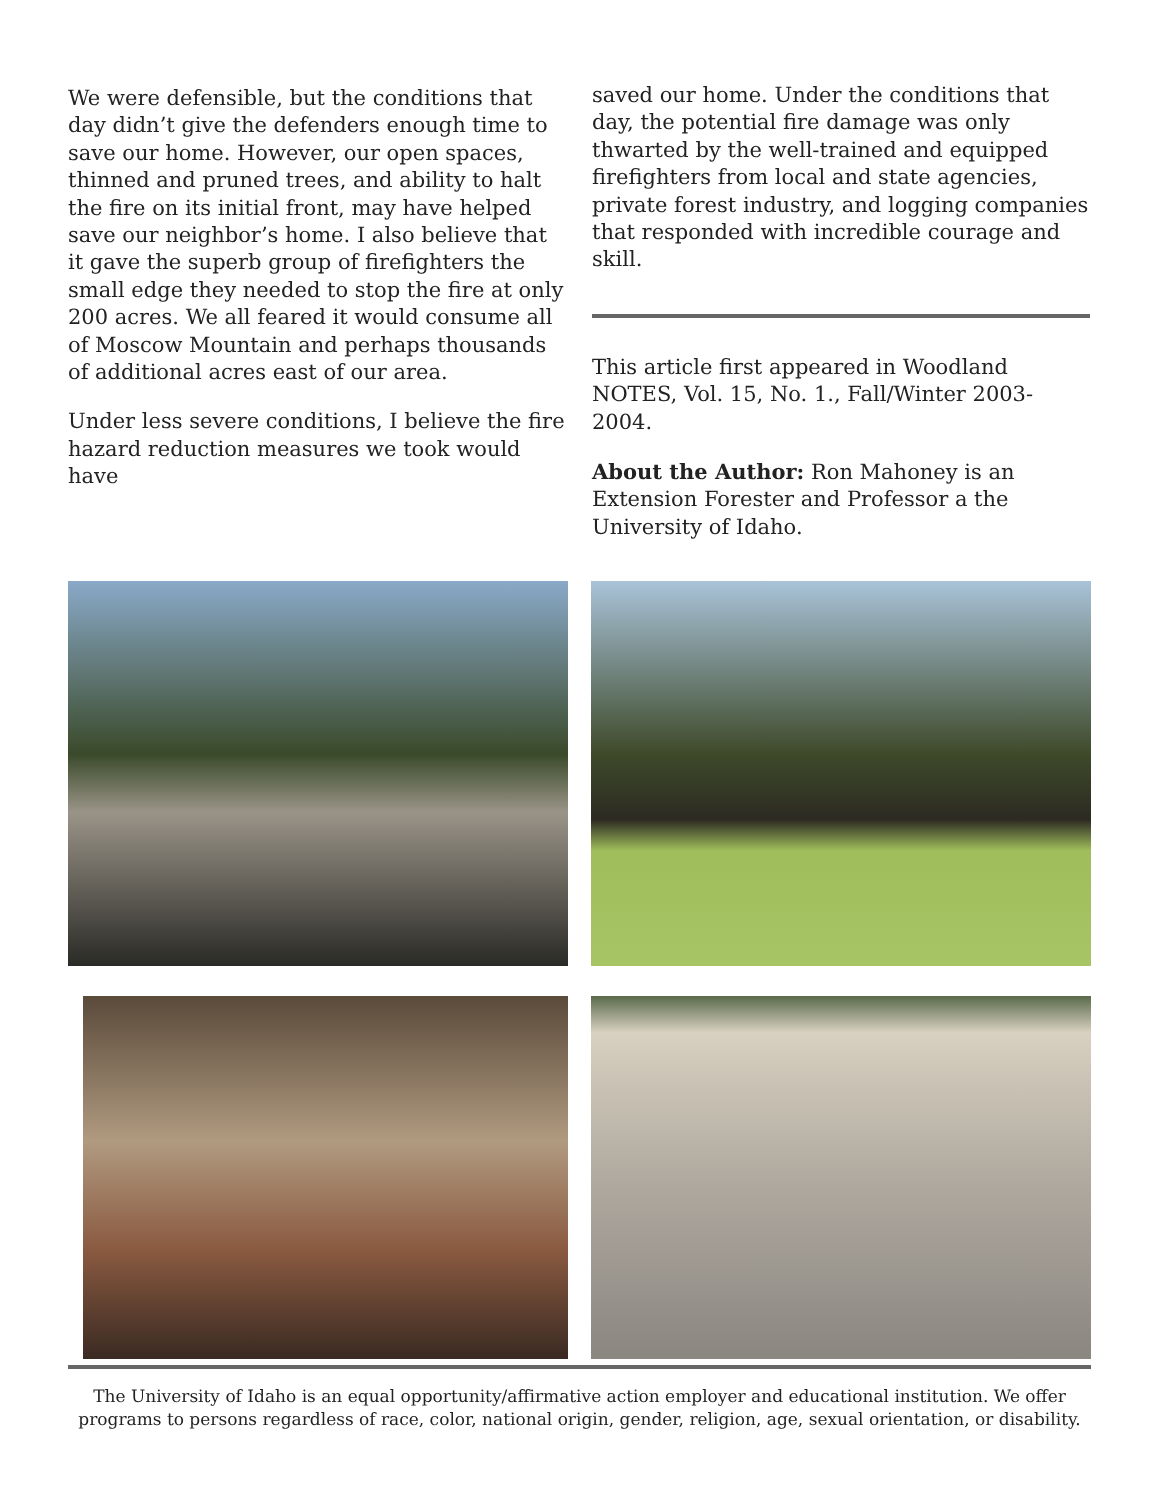We were defensible, but the conditions that day didn’t give the defenders enough time to save our home. However, our open spaces, thinned and pruned trees, and ability to halt the fire on its initial front, may have helped save our neighbor’s home. I also believe that it gave the superb group of firefighters the small edge they needed to stop the fire at only 200 acres. We all feared it would consume all of Moscow Mountain and perhaps thousands of additional acres east of our area.
Under less severe conditions, I believe the fire hazard reduction measures we took would have
saved our home. Under the conditions that day, the potential fire damage was only thwarted by the well-trained and equipped firefighters from local and state agencies, private forest industry, and logging companies that responded with incredible courage and skill.
This article first appeared in Woodland NOTES, Vol. 15, No. 1., Fall/Winter 2003-2004.
About the Author: Ron Mahoney is an Extension Forester and Professor a the University of Idaho.
The University of Idaho is an equal opportunity/affirmative action employer and educational institution. We offer programs to persons regardless of race, color, national origin, gender, religion, age, sexual orientation, or disability.